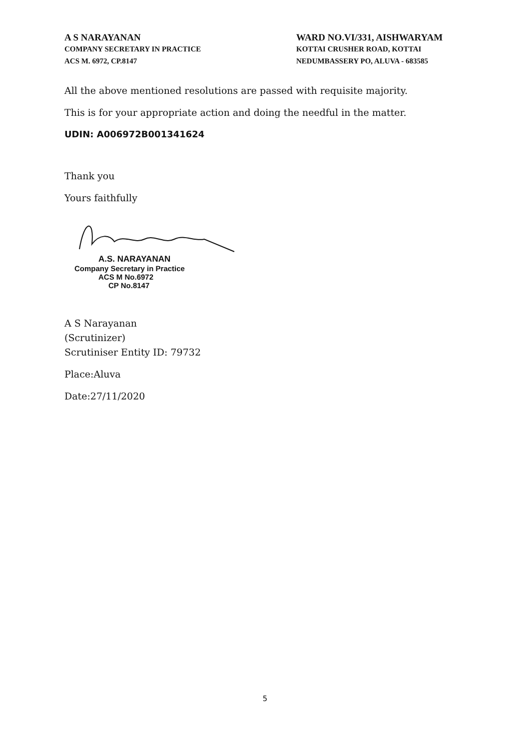A S NARAYANAN
COMPANY SECRETARY IN PRACTICE
ACS M. 6972, CP.8147
WARD NO.VI/331, AISHWARYAM
KOTTAI CRUSHER ROAD, KOTTAI
NEDUMBASSERY PO, ALUVA - 683585
All the above mentioned resolutions are passed with requisite majority.
This is for your appropriate action and doing the needful in the matter.
UDIN: A006972B001341624
Thank you
Yours faithfully
A.S. NARAYANAN
Company Secretary in Practice
ACS M No.6972
CP No.8147
A S Narayanan
(Scrutinizer)
Scrutiniser Entity ID: 79732
Place:Aluva
Date:27/11/2020
5